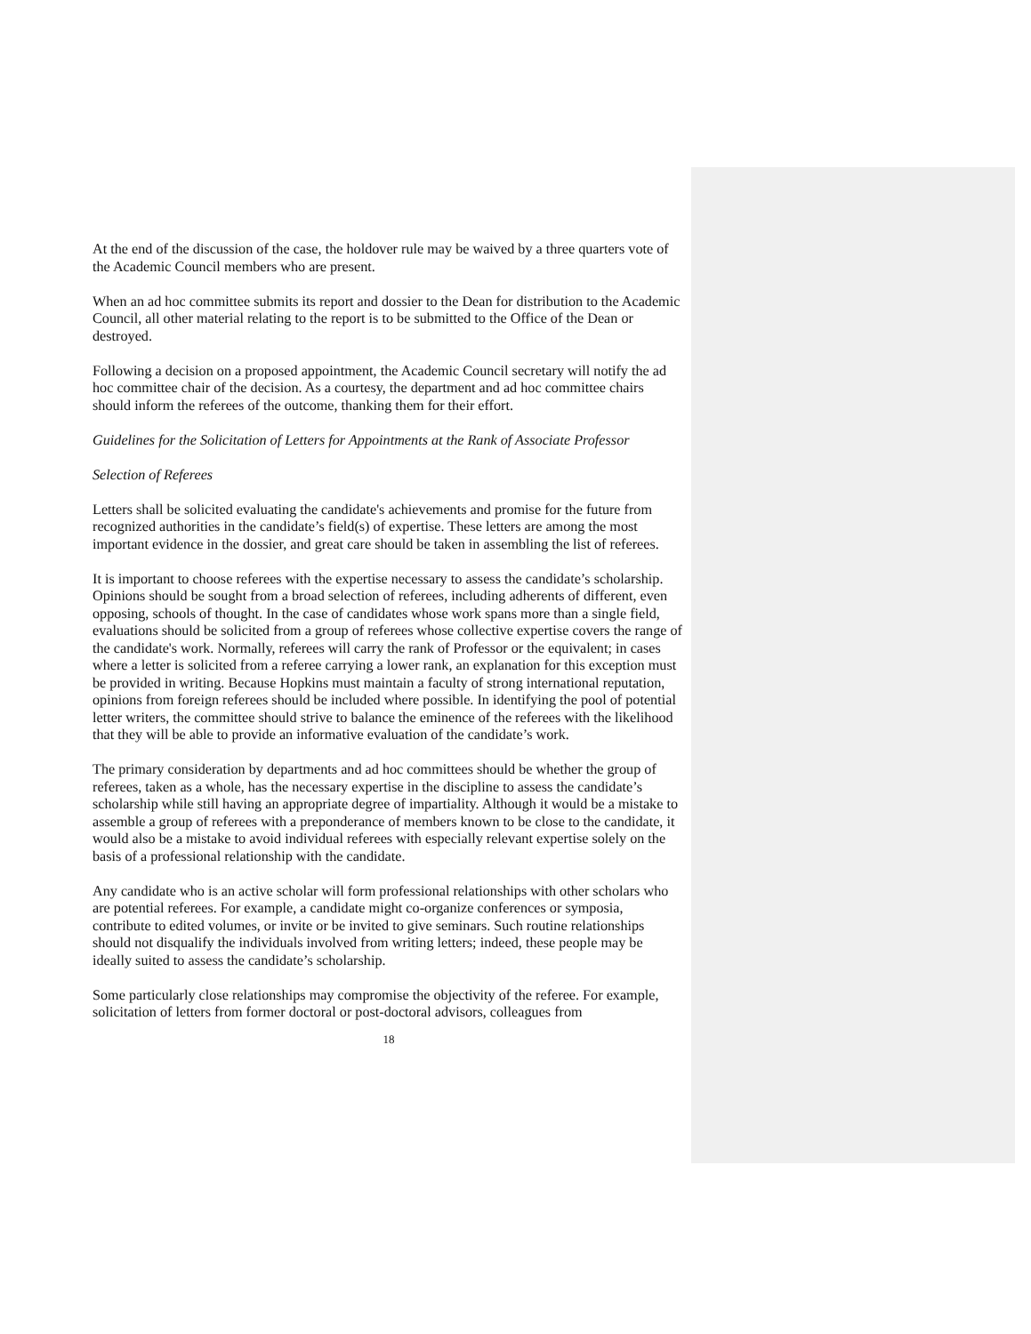At the end of the discussion of the case, the holdover rule may be waived by a three quarters vote of the Academic Council members who are present.
When an ad hoc committee submits its report and dossier to the Dean for distribution to the Academic Council, all other material relating to the report is to be submitted to the Office of the Dean or destroyed.
Following a decision on a proposed appointment, the Academic Council secretary will notify the ad hoc committee chair of the decision. As a courtesy, the department and ad hoc committee chairs should inform the referees of the outcome, thanking them for their effort.
Guidelines for the Solicitation of Letters for Appointments at the Rank of Associate Professor
Selection of Referees
Letters shall be solicited evaluating the candidate's achievements and promise for the future from recognized authorities in the candidate’s field(s) of expertise. These letters are among the most important evidence in the dossier, and great care should be taken in assembling the list of referees.
It is important to choose referees with the expertise necessary to assess the candidate’s scholarship. Opinions should be sought from a broad selection of referees, including adherents of different, even opposing, schools of thought. In the case of candidates whose work spans more than a single field, evaluations should be solicited from a group of referees whose collective expertise covers the range of the candidate's work. Normally, referees will carry the rank of Professor or the equivalent; in cases where a letter is solicited from a referee carrying a lower rank, an explanation for this exception must be provided in writing. Because Hopkins must maintain a faculty of strong international reputation, opinions from foreign referees should be included where possible. In identifying the pool of potential letter writers, the committee should strive to balance the eminence of the referees with the likelihood that they will be able to provide an informative evaluation of the candidate’s work.
The primary consideration by departments and ad hoc committees should be whether the group of referees, taken as a whole, has the necessary expertise in the discipline to assess the candidate’s scholarship while still having an appropriate degree of impartiality. Although it would be a mistake to assemble a group of referees with a preponderance of members known to be close to the candidate, it would also be a mistake to avoid individual referees with especially relevant expertise solely on the basis of a professional relationship with the candidate.
Any candidate who is an active scholar will form professional relationships with other scholars who are potential referees. For example, a candidate might co-organize conferences or symposia, contribute to edited volumes, or invite or be invited to give seminars. Such routine relationships should not disqualify the individuals involved from writing letters; indeed, these people may be ideally suited to assess the candidate’s scholarship.
Some particularly close relationships may compromise the objectivity of the referee. For example, solicitation of letters from former doctoral or post-doctoral advisors, colleagues from
18